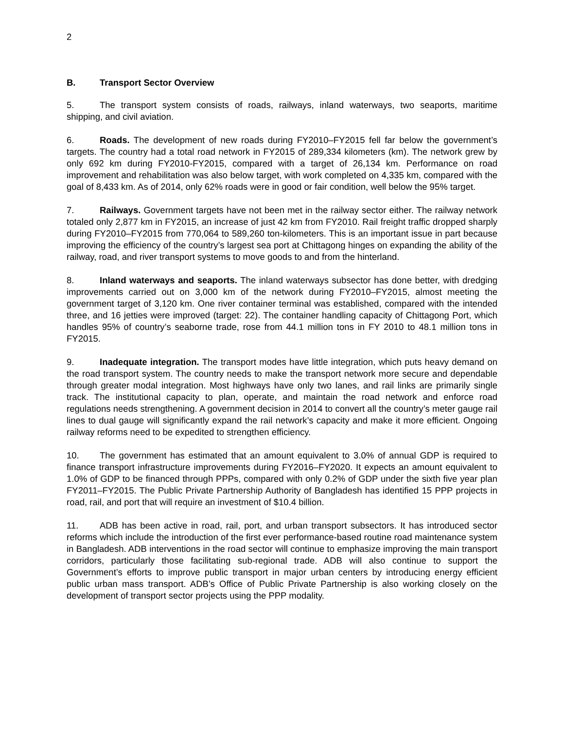2
B. Transport Sector Overview
5. The transport system consists of roads, railways, inland waterways, two seaports, maritime shipping, and civil aviation.
6. Roads. The development of new roads during FY2010–FY2015 fell far below the government’s targets. The country had a total road network in FY2015 of 289,334 kilometers (km). The network grew by only 692 km during FY2010-FY2015, compared with a target of 26,134 km. Performance on road improvement and rehabilitation was also below target, with work completed on 4,335 km, compared with the goal of 8,433 km. As of 2014, only 62% roads were in good or fair condition, well below the 95% target.
7. Railways. Government targets have not been met in the railway sector either. The railway network totaled only 2,877 km in FY2015, an increase of just 42 km from FY2010. Rail freight traffic dropped sharply during FY2010–FY2015 from 770,064 to 589,260 ton-kilometers. This is an important issue in part because improving the efficiency of the country’s largest sea port at Chittagong hinges on expanding the ability of the railway, road, and river transport systems to move goods to and from the hinterland.
8. Inland waterways and seaports. The inland waterways subsector has done better, with dredging improvements carried out on 3,000 km of the network during FY2010–FY2015, almost meeting the government target of 3,120 km. One river container terminal was established, compared with the intended three, and 16 jetties were improved (target: 22). The container handling capacity of Chittagong Port, which handles 95% of country’s seaborne trade, rose from 44.1 million tons in FY 2010 to 48.1 million tons in FY2015.
9. Inadequate integration. The transport modes have little integration, which puts heavy demand on the road transport system. The country needs to make the transport network more secure and dependable through greater modal integration. Most highways have only two lanes, and rail links are primarily single track. The institutional capacity to plan, operate, and maintain the road network and enforce road regulations needs strengthening. A government decision in 2014 to convert all the country’s meter gauge rail lines to dual gauge will significantly expand the rail network’s capacity and make it more efficient. Ongoing railway reforms need to be expedited to strengthen efficiency.
10. The government has estimated that an amount equivalent to 3.0% of annual GDP is required to finance transport infrastructure improvements during FY2016–FY2020. It expects an amount equivalent to 1.0% of GDP to be financed through PPPs, compared with only 0.2% of GDP under the sixth five year plan FY2011–FY2015. The Public Private Partnership Authority of Bangladesh has identified 15 PPP projects in road, rail, and port that will require an investment of $10.4 billion.
11. ADB has been active in road, rail, port, and urban transport subsectors. It has introduced sector reforms which include the introduction of the first ever performance-based routine road maintenance system in Bangladesh. ADB interventions in the road sector will continue to emphasize improving the main transport corridors, particularly those facilitating sub-regional trade. ADB will also continue to support the Government’s efforts to improve public transport in major urban centers by introducing energy efficient public urban mass transport. ADB’s Office of Public Private Partnership is also working closely on the development of transport sector projects using the PPP modality.